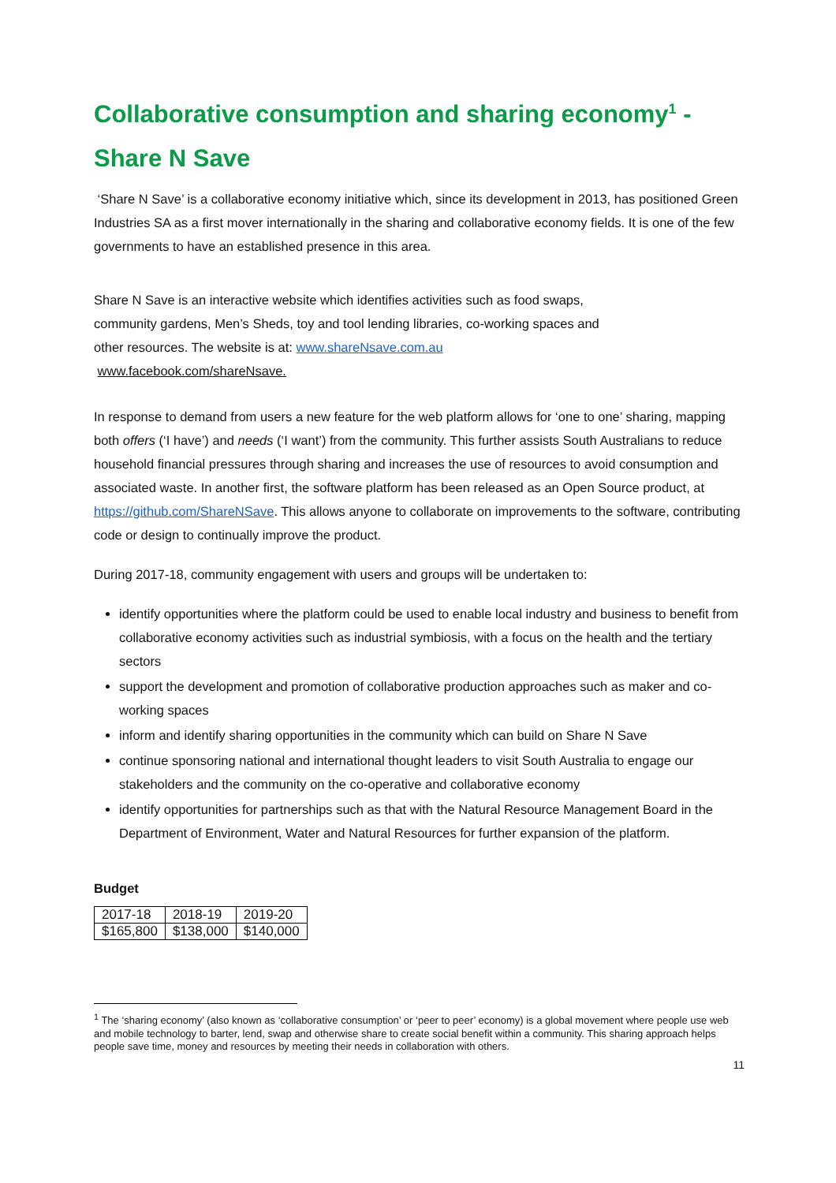Collaborative consumption and sharing economy<sup>1</sup> - Share N Save
‘Share N Save’ is a collaborative economy initiative which, since its development in 2013, has positioned Green Industries SA as a first mover internationally in the sharing and collaborative economy fields. It is one of the few governments to have an established presence in this area.
Share N Save is an interactive website which identifies activities such as food swaps, community gardens, Men’s Sheds, toy and tool lending libraries, co-working spaces and other resources. The website is at: www.shareNsave.com.au www.facebook.com/shareNsave.
In response to demand from users a new feature for the web platform allows for ‘one to one’ sharing, mapping both offers (‘I have’) and needs (‘I want’) from the community. This further assists South Australians to reduce household financial pressures through sharing and increases the use of resources to avoid consumption and associated waste. In another first, the software platform has been released as an Open Source product, at https://github.com/ShareNSave. This allows anyone to collaborate on improvements to the software, contributing code or design to continually improve the product.
During 2017-18, community engagement with users and groups will be undertaken to:
identify opportunities where the platform could be used to enable local industry and business to benefit from collaborative economy activities such as industrial symbiosis, with a focus on the health and the tertiary sectors
support the development and promotion of collaborative production approaches such as maker and co-working spaces
inform and identify sharing opportunities in the community which can build on Share N Save
continue sponsoring national and international thought leaders to visit South Australia to engage our stakeholders and the community on the co-operative and collaborative economy
identify opportunities for partnerships such as that with the Natural Resource Management Board in the Department of Environment, Water and Natural Resources for further expansion of the platform.
Budget
| 2017-18 | 2018-19 | 2019-20 |
| $165,800 | $138,000 | $140,000 |
<sup>1</sup> The ‘sharing economy’ (also known as ‘collaborative consumption’ or ‘peer to peer’ economy) is a global movement where people use web and mobile technology to barter, lend, swap and otherwise share to create social benefit within a community. This sharing approach helps people save time, money and resources by meeting their needs in collaboration with others.
11